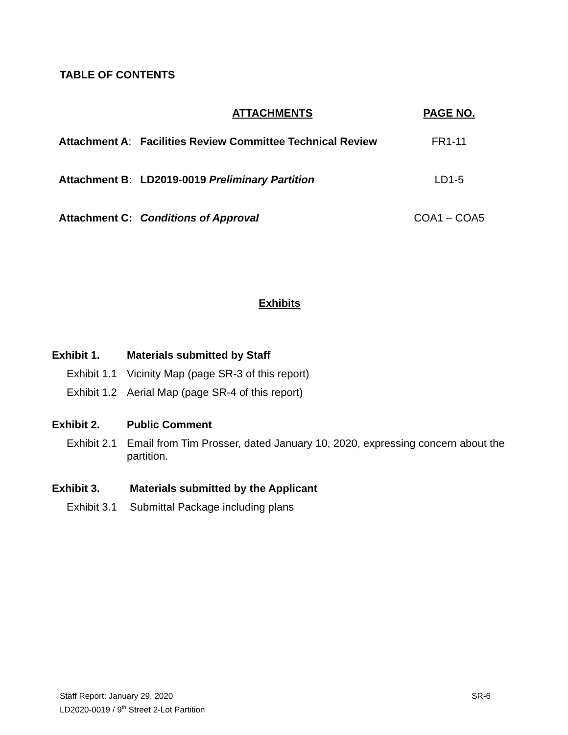TABLE OF CONTENTS
| | ATTACHMENTS | PAGE NO. |
| --- | --- | --- |
| Attachment A : | Facilities Review Committee Technical Review | FR1-11 |
| Attachment B: | LD2019-0019 Preliminary Partition | LD1-5 |
| Attachment C: | Conditions of Approval | COA1 – COA5 |
Exhibits
Exhibit 1. Materials submitted by Staff
Exhibit 1.1 Vicinity Map (page SR-3 of this report)
Exhibit 1.2 Aerial Map (page SR-4 of this report)
Exhibit 2. Public Comment
Exhibit 2.1 Email from Tim Prosser, dated January 10, 2020, expressing concern about the partition.
Exhibit 3. Materials submitted by the Applicant
Exhibit 3.1 Submittal Package including plans
Staff Report: January 29, 2020 SR-6
LD2020-0019 / 9<sup>th</sup> Street 2-Lot Partition